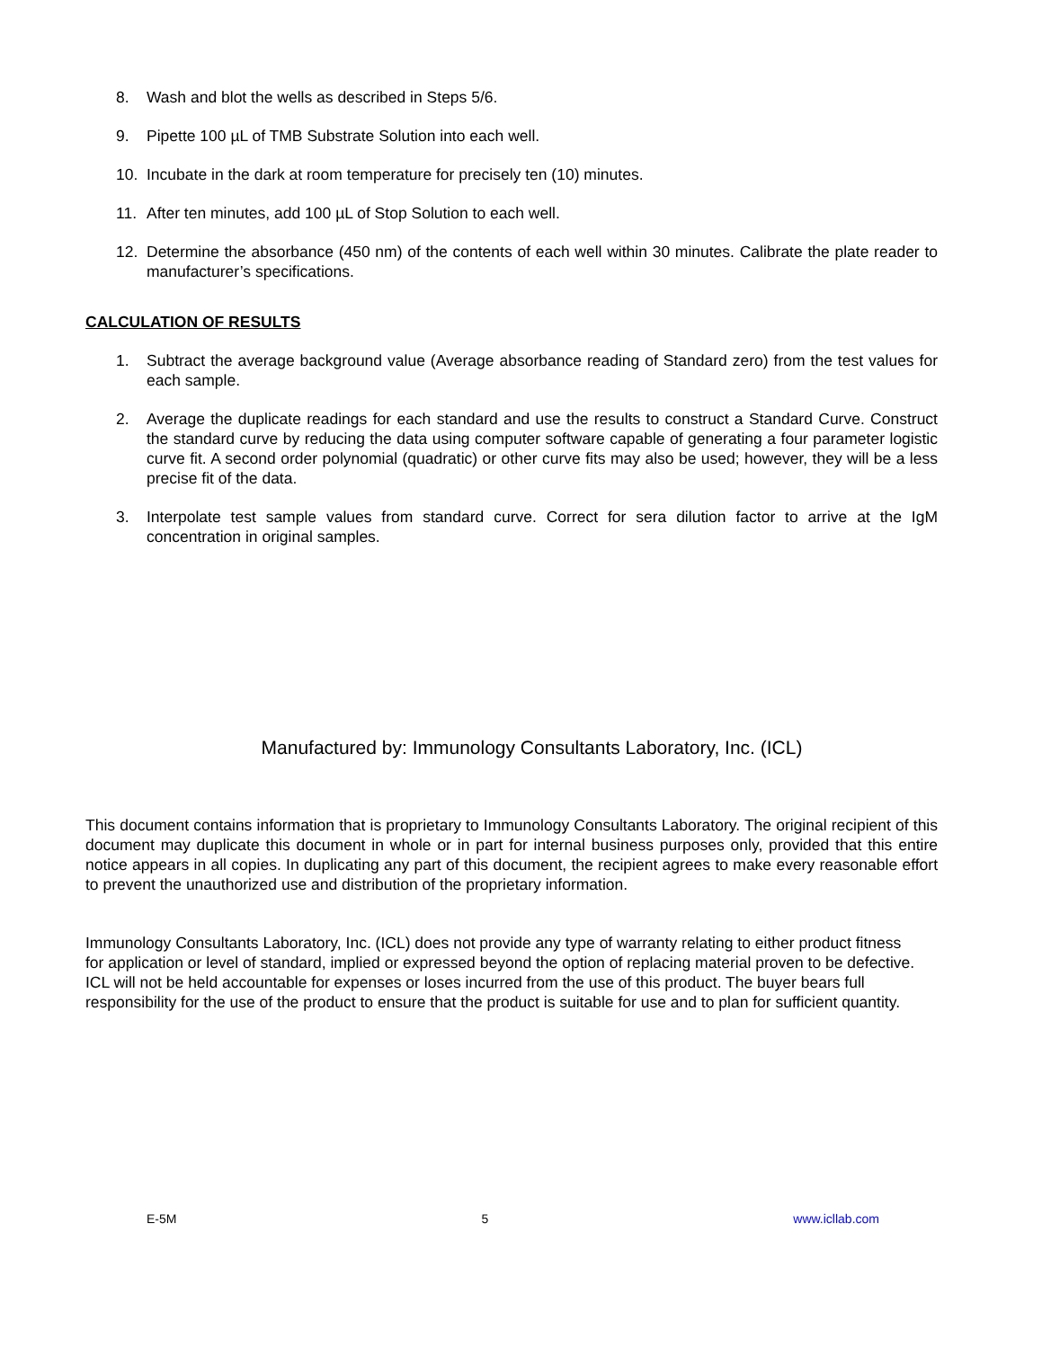8. Wash and blot the wells as described in Steps 5/6.
9. Pipette 100 µL of TMB Substrate Solution into each well.
10. Incubate in the dark at room temperature for precisely ten (10) minutes.
11. After ten minutes, add 100 µL of Stop Solution to each well.
12. Determine the absorbance (450 nm) of the contents of each well within 30 minutes. Calibrate the plate reader to manufacturer’s specifications.
CALCULATION OF RESULTS
1. Subtract the average background value (Average absorbance reading of Standard zero) from the test values for each sample.
2. Average the duplicate readings for each standard and use the results to construct a Standard Curve. Construct the standard curve by reducing the data using computer software capable of generating a four parameter logistic curve fit. A second order polynomial (quadratic) or other curve fits may also be used; however, they will be a less precise fit of the data.
3. Interpolate test sample values from standard curve. Correct for sera dilution factor to arrive at the IgM concentration in original samples.
Manufactured by: Immunology Consultants Laboratory, Inc. (ICL)
This document contains information that is proprietary to Immunology Consultants Laboratory. The original recipient of this document may duplicate this document in whole or in part for internal business purposes only, provided that this entire notice appears in all copies. In duplicating any part of this document, the recipient agrees to make every reasonable effort to prevent the unauthorized use and distribution of the proprietary information.
Immunology Consultants Laboratory, Inc. (ICL) does not provide any type of warranty relating to either product fitness for application or level of standard, implied or expressed beyond the option of replacing material proven to be defective. ICL will not be held accountable for expenses or loses incurred from the use of this product. The buyer bears full responsibility for the use of the product to ensure that the product is suitable for use and to plan for sufficient quantity.
E-5M 5 www.icllab.com